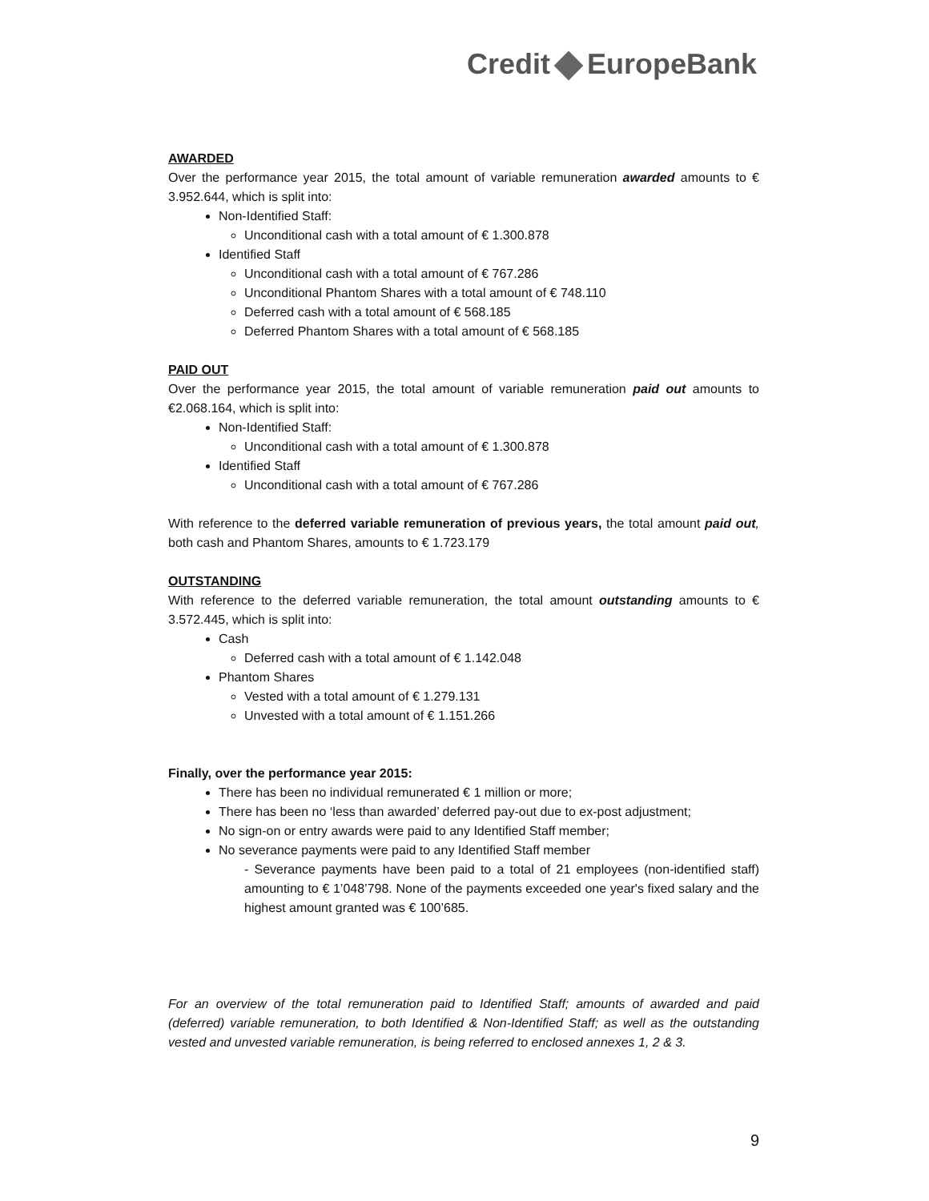Credit EuropeBank
AWARDED
Over the performance year 2015, the total amount of variable remuneration awarded amounts to € 3.952.644, which is split into:
Non-Identified Staff:
Unconditional cash with a total amount of € 1.300.878
Identified Staff
Unconditional cash with a total amount of € 767.286
Unconditional Phantom Shares with a total amount of € 748.110
Deferred cash with a total amount of € 568.185
Deferred Phantom Shares with a total amount of € 568.185
PAID OUT
Over the performance year 2015, the total amount of variable remuneration paid out amounts to €2.068.164, which is split into:
Non-Identified Staff:
Unconditional cash with a total amount of € 1.300.878
Identified Staff
Unconditional cash with a total amount of € 767.286
With reference to the deferred variable remuneration of previous years, the total amount paid out, both cash and Phantom Shares, amounts to € 1.723.179
OUTSTANDING
With reference to the deferred variable remuneration, the total amount outstanding amounts to € 3.572.445, which is split into:
Cash
Deferred cash with a total amount of € 1.142.048
Phantom Shares
Vested with a total amount of € 1.279.131
Unvested with a total amount of € 1.151.266
Finally, over the performance year 2015:
There has been no individual remunerated € 1 million or more;
There has been no ‘less than awarded’ deferred pay-out due to ex-post adjustment;
No sign-on or entry awards were paid to any Identified Staff member;
No severance payments were paid to any Identified Staff member
- Severance payments have been paid to a total of 21 employees (non-identified staff) amounting to € 1’048’798. None of the payments exceeded one year's fixed salary and the highest amount granted was € 100’685.
For an overview of the total remuneration paid to Identified Staff; amounts of awarded and paid (deferred) variable remuneration, to both Identified & Non-Identified Staff; as well as the outstanding vested and unvested variable remuneration, is being referred to enclosed annexes 1, 2 & 3.
9